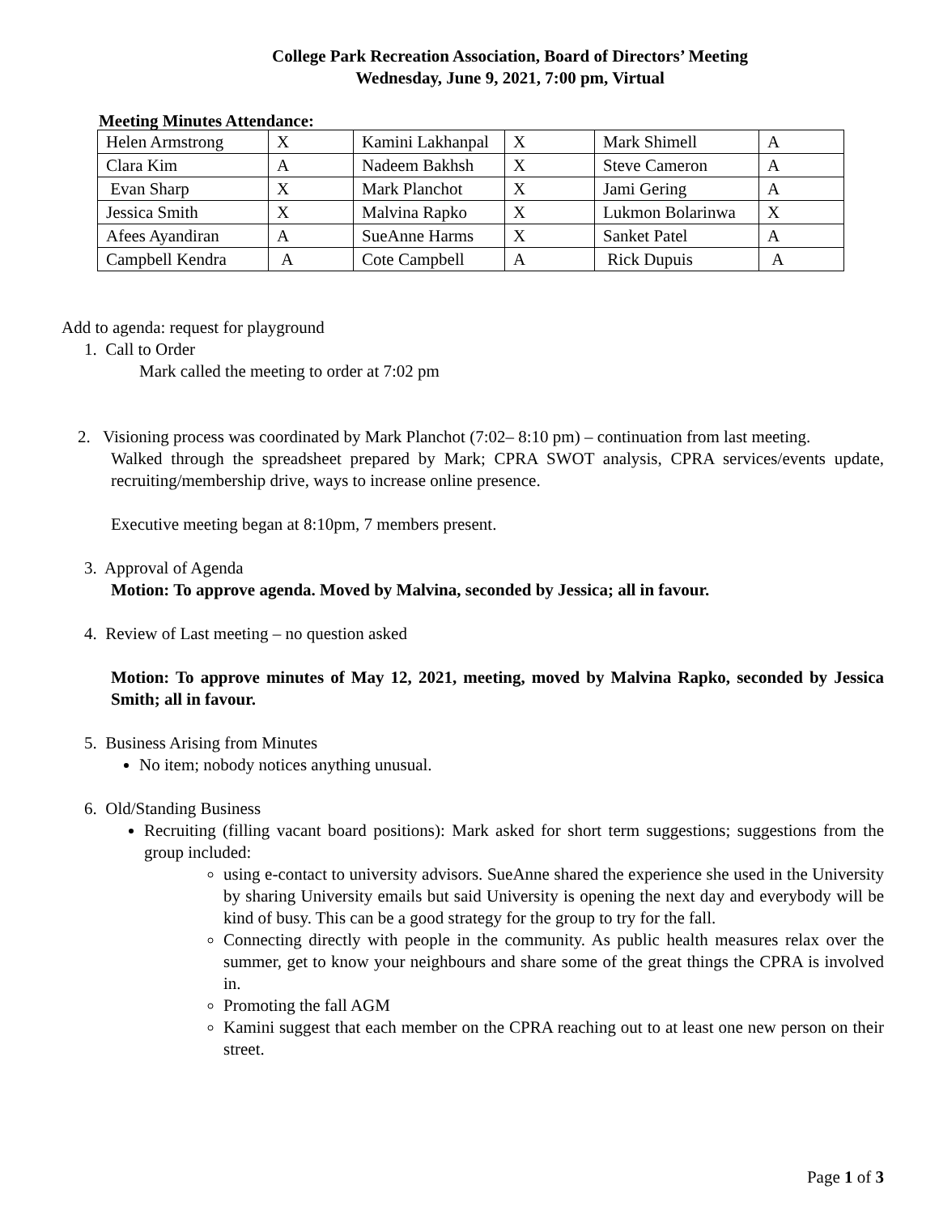College Park Recreation Association, Board of Directors’ Meeting
Wednesday, June 9, 2021, 7:00 pm, Virtual
Meeting Minutes Attendance:
| Helen Armstrong | X | Kamini Lakhanpal | X | Mark Shimell | A |
| Clara Kim | A | Nadeem Bakhsh | X | Steve Cameron | A |
| Evan Sharp | X | Mark Planchot | X | Jami Gering | A |
| Jessica Smith | X | Malvina Rapko | X | Lukmon Bolarinwa | X |
| Afees Ayandiran | A | SueAnne Harms | X | Sanket Patel | A |
| Campbell Kendra | A | Cote Campbell | A | Rick Dupuis | A |
Add to agenda: request for playground
1. Call to Order
Mark called the meeting to order at 7:02 pm
2. Visioning process was coordinated by Mark Planchot (7:02– 8:10 pm) – continuation from last meeting.
Walked through the spreadsheet prepared by Mark; CPRA SWOT analysis, CPRA services/events update, recruiting/membership drive, ways to increase online presence.
Executive meeting began at 8:10pm, 7 members present.
3. Approval of Agenda
Motion: To approve agenda. Moved by Malvina, seconded by Jessica; all in favour.
4. Review of Last meeting – no question asked
Motion: To approve minutes of May 12, 2021, meeting, moved by Malvina Rapko, seconded by Jessica Smith; all in favour.
5. Business Arising from Minutes
No item; nobody notices anything unusual.
6. Old/Standing Business
Recruiting (filling vacant board positions): Mark asked for short term suggestions; suggestions from the group included:
using e-contact to university advisors. SueAnne shared the experience she used in the University by sharing University emails but said University is opening the next day and everybody will be kind of busy. This can be a good strategy for the group to try for the fall.
Connecting directly with people in the community. As public health measures relax over the summer, get to know your neighbours and share some of the great things the CPRA is involved in.
Promoting the fall AGM
Kamini suggest that each member on the CPRA reaching out to at least one new person on their street.
Page 1 of 3